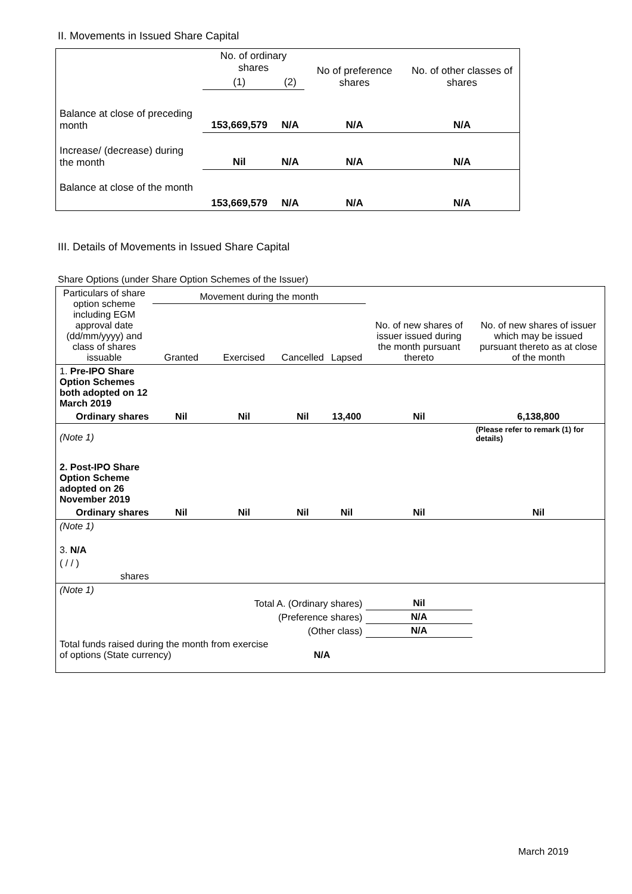II. Movements in Issued Share Capital
| | No. of ordinary shares | | No of preference shares | No. of other classes of shares |
| --- | --- | --- | --- | --- |
| | (1) | (2) | | |
| Balance at close of preceding month | 153,669,579 | N/A | N/A | N/A |
| Increase/ (decrease) during the month | Nil | N/A | N/A | N/A |
| Balance at close of the month | 153,669,579 | N/A | N/A | N/A |
III. Details of Movements in Issued Share Capital
Share Options (under Share Option Schemes of the Issuer)
| Particulars of share option scheme including EGM approval date (dd/mm/yyyy) and class of shares issuable | Movement during the month | | | | No. of new shares of issuer issued during the month pursuant thereto | No. of new shares of issuer which may be issued pursuant thereto as at close of the month |
| --- | --- | --- | --- | --- | --- | --- |
| | Granted | Exercised | Cancelled | Lapsed | | |
| 1. Pre-IPO Share Option Schemes both adopted on 12 March 2019 | | | | | | |
| Ordinary shares | Nil | Nil | Nil | 13,400 | Nil | 6,138,800 |
| (Note 1) | | | | | | (Please refer to remark (1) for details) |
| 2. Post-IPO Share Option Scheme adopted on 26 November 2019 | | | | | | |
| Ordinary shares | Nil | Nil | Nil | Nil | Nil | Nil |
| (Note 1) | | | | | | |
| 3. N/A | | | | | | |
| ( / / ) | | | | | | |
| shares | | | | | | |
| (Note 1) | | | | | | |
| Total A. (Ordinary shares) | | | | | Nil | |
| (Preference shares) | | | | | N/A | |
| (Other class) | | | | | N/A | |
| Total funds raised during the month from exercise of options (State currency) | | | N/A | | | |
March 2019